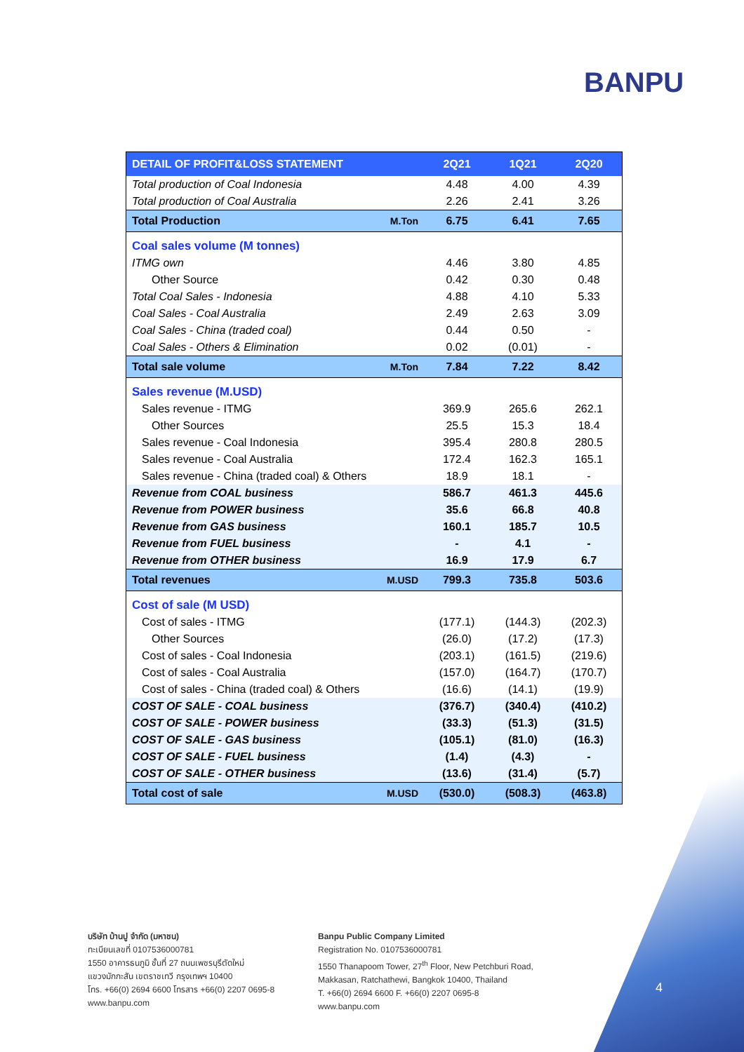BANPU
| DETAIL OF PROFIT&LOSS STATEMENT | | 2Q21 | 1Q21 | 2Q20 |
| --- | --- | --- | --- | --- |
| Total production of Coal Indonesia | | 4.48 | 4.00 | 4.39 |
| Total production of Coal Australia | | 2.26 | 2.41 | 3.26 |
| Total Production | M.Ton | 6.75 | 6.41 | 7.65 |
| Coal sales volume (M tonnes) | | | | |
| ITMG own | | 4.46 | 3.80 | 4.85 |
| Other Source | | 0.42 | 0.30 | 0.48 |
| Total Coal Sales - Indonesia | | 4.88 | 4.10 | 5.33 |
| Coal Sales - Coal Australia | | 2.49 | 2.63 | 3.09 |
| Coal Sales - China (traded coal) | | 0.44 | 0.50 | - |
| Coal Sales - Others & Elimination | | 0.02 | (0.01) | - |
| Total sale volume | M.Ton | 7.84 | 7.22 | 8.42 |
| Sales revenue (M.USD) | | | | |
| Sales revenue - ITMG | | 369.9 | 265.6 | 262.1 |
| Other Sources | | 25.5 | 15.3 | 18.4 |
| Sales revenue - Coal Indonesia | | 395.4 | 280.8 | 280.5 |
| Sales revenue - Coal Australia | | 172.4 | 162.3 | 165.1 |
| Sales revenue - China (traded coal) & Others | | 18.9 | 18.1 | - |
| Revenue from COAL business | | 586.7 | 461.3 | 445.6 |
| Revenue from POWER business | | 35.6 | 66.8 | 40.8 |
| Revenue from GAS business | | 160.1 | 185.7 | 10.5 |
| Revenue from FUEL business | | - | 4.1 | - |
| Revenue from OTHER business | | 16.9 | 17.9 | 6.7 |
| Total revenues | M.USD | 799.3 | 735.8 | 503.6 |
| Cost of sale (M USD) | | | | |
| Cost of sales - ITMG | | (177.1) | (144.3) | (202.3) |
| Other Sources | | (26.0) | (17.2) | (17.3) |
| Cost of sales - Coal Indonesia | | (203.1) | (161.5) | (219.6) |
| Cost of sales - Coal Australia | | (157.0) | (164.7) | (170.7) |
| Cost of sales - China (traded coal) & Others | | (16.6) | (14.1) | (19.9) |
| COST OF SALE - COAL business | | (376.7) | (340.4) | (410.2) |
| COST OF SALE - POWER business | | (33.3) | (51.3) | (31.5) |
| COST OF SALE - GAS business | | (105.1) | (81.0) | (16.3) |
| COST OF SALE - FUEL business | | (1.4) | (4.3) | - |
| COST OF SALE - OTHER business | | (13.6) | (31.4) | (5.7) |
| Total cost of sale | M.USD | (530.0) | (508.3) | (463.8) |
บริษัท บ้านปู จำกัด (มหาชน)
ทะเบียนเลขที่ 0107536000781
1550 อาคารธนภูมิ ชั้นที่ 27 ถนนเพชรบุรีตัดใหม่
แขวงมักกะสัน เขตราชเทวี กรุงเทพฯ 10400
โทร. +66(0) 2694 6600 โทรสาร +66(0) 2207 0695-8
www.banpu.com
Banpu Public Company Limited
Registration No. 0107536000781
1550 Thanapoom Tower, 27<sup>th</sup> Floor, New Petchburi Road,
Makkasan, Ratchathewi, Bangkok 10400, Thailand
T. +66(0) 2694 6600 F. +66(0) 2207 0695-8
www.banpu.com
4